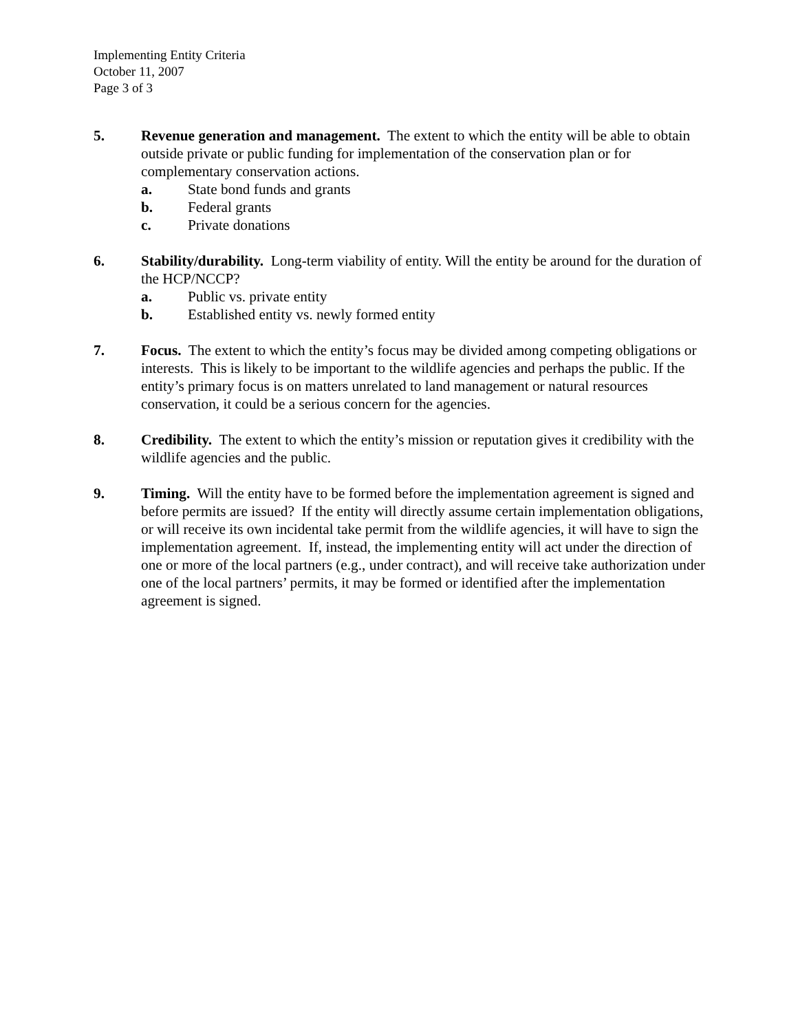Implementing Entity Criteria
October 11, 2007
Page 3 of 3
5. Revenue generation and management. The extent to which the entity will be able to obtain outside private or public funding for implementation of the conservation plan or for complementary conservation actions.
a. State bond funds and grants
b. Federal grants
c. Private donations
6. Stability/durability. Long-term viability of entity. Will the entity be around for the duration of the HCP/NCCP?
a. Public vs. private entity
b. Established entity vs. newly formed entity
7. Focus. The extent to which the entity’s focus may be divided among competing obligations or interests. This is likely to be important to the wildlife agencies and perhaps the public. If the entity’s primary focus is on matters unrelated to land management or natural resources conservation, it could be a serious concern for the agencies.
8. Credibility. The extent to which the entity’s mission or reputation gives it credibility with the wildlife agencies and the public.
9. Timing. Will the entity have to be formed before the implementation agreement is signed and before permits are issued? If the entity will directly assume certain implementation obligations, or will receive its own incidental take permit from the wildlife agencies, it will have to sign the implementation agreement. If, instead, the implementing entity will act under the direction of one or more of the local partners (e.g., under contract), and will receive take authorization under one of the local partners’ permits, it may be formed or identified after the implementation agreement is signed.